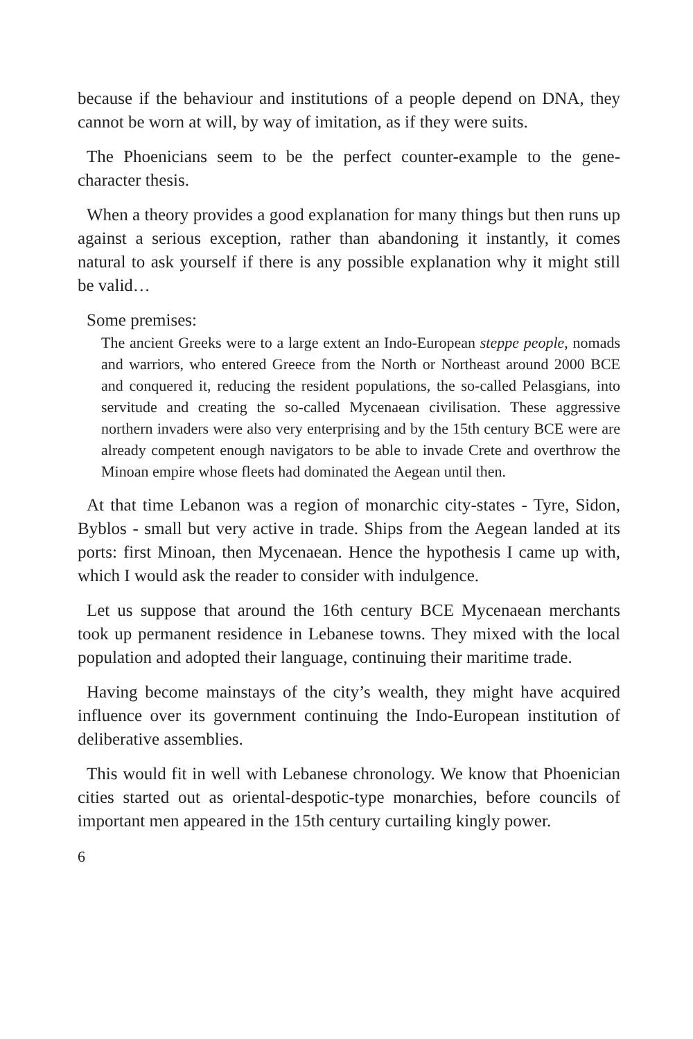because if the behaviour and institutions of a people depend on DNA, they cannot be worn at will, by way of imitation, as if they were suits.
The Phoenicians seem to be the perfect counter-example to the gene-character thesis.
When a theory provides a good explanation for many things but then runs up against a serious exception, rather than abandoning it instantly, it comes natural to ask yourself if there is any possible explanation why it might still be valid…
Some premises:
The ancient Greeks were to a large extent an Indo-European steppe people, nomads and warriors, who entered Greece from the North or Northeast around 2000 BCE and conquered it, reducing the resident populations, the so-called Pelasgians, into servitude and creating the so-called Mycenaean civilisation. These aggressive northern invaders were also very enterprising and by the 15th century BCE were are already competent enough navigators to be able to invade Crete and overthrow the Minoan empire whose fleets had dominated the Aegean until then.
At that time Lebanon was a region of monarchic city-states - Tyre, Sidon, Byblos - small but very active in trade. Ships from the Aegean landed at its ports: first Minoan, then Mycenaean. Hence the hypothesis I came up with, which I would ask the reader to consider with indulgence.
Let us suppose that around the 16th century BCE Mycenaean merchants took up permanent residence in Lebanese towns. They mixed with the local population and adopted their language, continuing their maritime trade.
Having become mainstays of the city’s wealth, they might have acquired influence over its government continuing the Indo-European institution of deliberative assemblies.
This would fit in well with Lebanese chronology. We know that Phoenician cities started out as oriental-despotic-type monarchies, before councils of important men appeared in the 15th century curtailing kingly power.
6